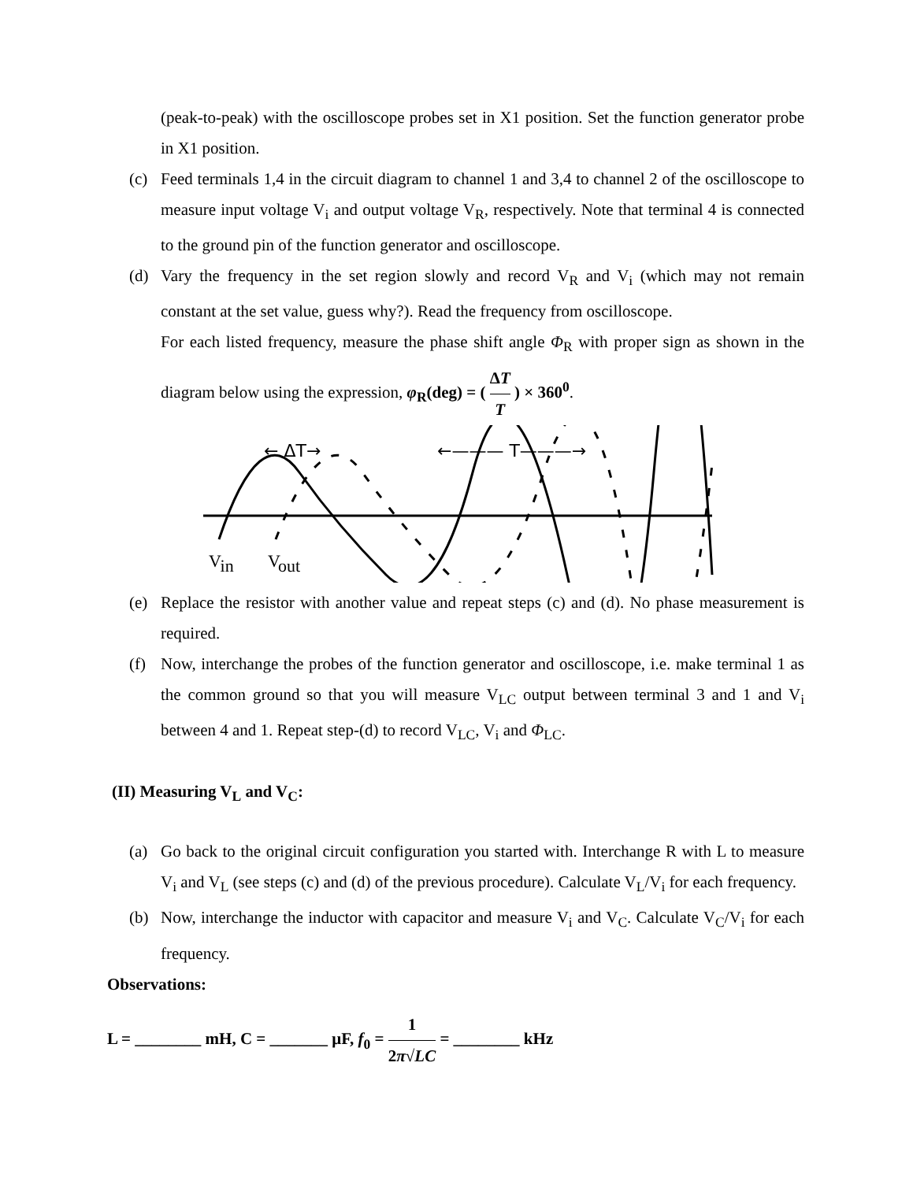(peak-to-peak) with the oscilloscope probes set in X1 position. Set the function generator probe in X1 position.
(c) Feed terminals 1,4 in the circuit diagram to channel 1 and 3,4 to channel 2 of the oscilloscope to measure input voltage V<sub>i</sub> and output voltage V<sub>R</sub>, respectively. Note that terminal 4 is connected to the ground pin of the function generator and oscilloscope.
(d) Vary the frequency in the set region slowly and record V<sub>R</sub> and V<sub>i</sub> (which may not remain constant at the set value, guess why?). Read the frequency from oscilloscope.
For each listed frequency, measure the phase shift angle Φ<sub>R</sub> with proper sign as shown in the diagram below using the expression, φ<sub>R</sub>(deg) = ( ΔT T ) × 360<sup>0</sup>.
← ΔT→
←——— T———→
Vin
Vout
(e) Replace the resistor with another value and repeat steps (c) and (d). No phase measurement is required.
(f) Now, interchange the probes of the function generator and oscilloscope, i.e. make terminal 1 as the common ground so that you will measure V<sub>LC</sub> output between terminal 3 and 1 and V<sub>i</sub> between 4 and 1. Repeat step-(d) to record V<sub>LC</sub>, V<sub>i</sub> and Φ<sub>LC</sub>.
(II) Measuring V<sub>L</sub> and V<sub>C</sub>:
(a) Go back to the original circuit configuration you started with. Interchange R with L to measure V<sub>i</sub> and V<sub>L</sub> (see steps (c) and (d) of the previous procedure). Calculate V<sub>L</sub>/V<sub>i</sub> for each frequency.
(b) Now, interchange the inductor with capacitor and measure V<sub>i</sub> and V<sub>C</sub>. Calculate V<sub>C</sub>/V<sub>i</sub> for each frequency.
Observations:
L = ________ mH, C = _______ μF, f<sub>0</sub> = 1 2π√LC = ________ kHz